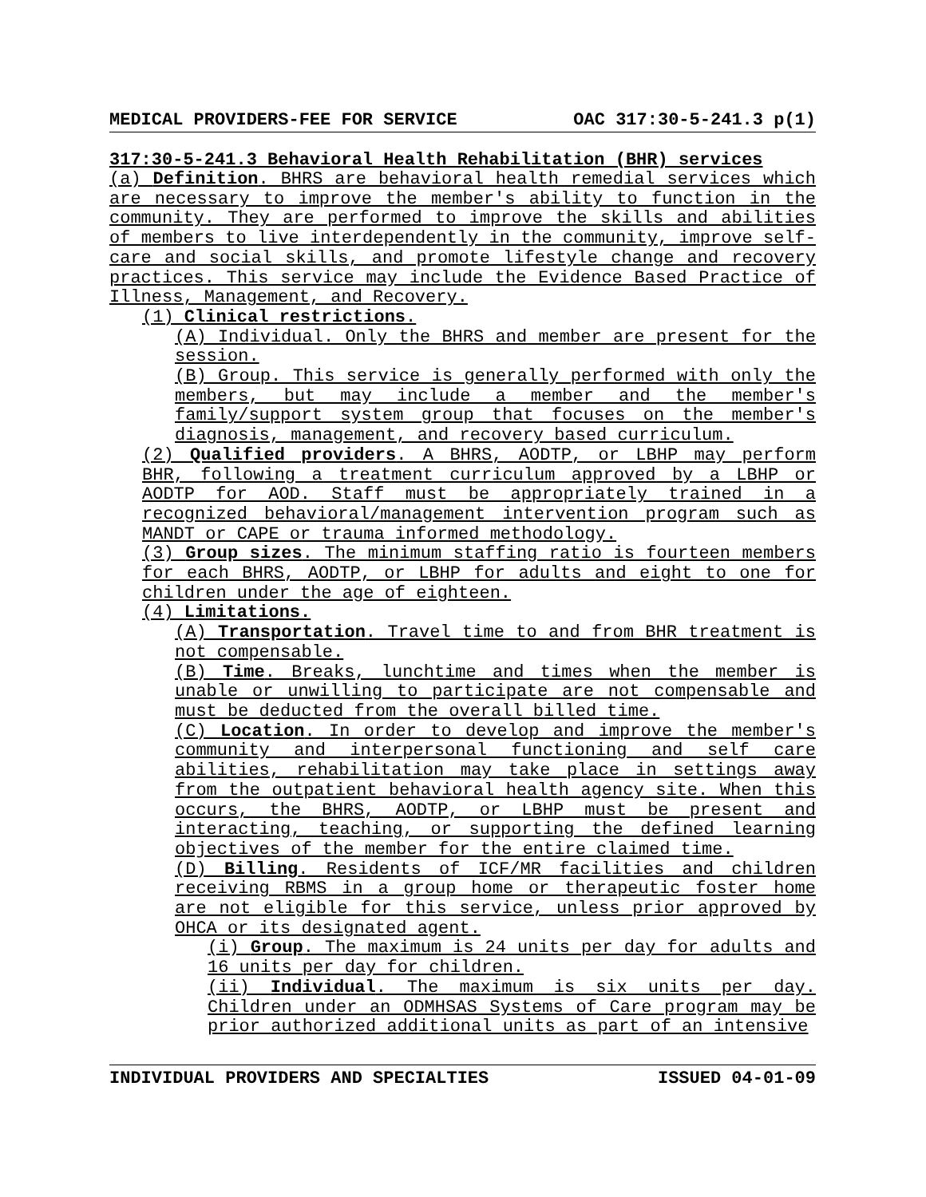MEDICAL PROVIDERS-FEE FOR SERVICE OAC 317:30-5-241.3 p(1)
317:30-5-241.3 Behavioral Health Rehabilitation (BHR) services
(a) Definition. BHRS are behavioral health remedial services which are necessary to improve the member's ability to function in the community. They are performed to improve the skills and abilities of members to live interdependently in the community, improve self-care and social skills, and promote lifestyle change and recovery practices. This service may include the Evidence Based Practice of Illness, Management, and Recovery.
(1) Clinical restrictions.
(A) Individual. Only the BHRS and member are present for the session.
(B) Group. This service is generally performed with only the members, but may include a member and the member's family/support system group that focuses on the member's diagnosis, management, and recovery based curriculum.
(2) Qualified providers. A BHRS, AODTP, or LBHP may perform BHR, following a treatment curriculum approved by a LBHP or AODTP for AOD. Staff must be appropriately trained in a recognized behavioral/management intervention program such as MANDT or CAPE or trauma informed methodology.
(3) Group sizes. The minimum staffing ratio is fourteen members for each BHRS, AODTP, or LBHP for adults and eight to one for children under the age of eighteen.
(4) Limitations.
(A) Transportation. Travel time to and from BHR treatment is not compensable.
(B) Time. Breaks, lunchtime and times when the member is unable or unwilling to participate are not compensable and must be deducted from the overall billed time.
(C) Location. In order to develop and improve the member's community and interpersonal functioning and self care abilities, rehabilitation may take place in settings away from the outpatient behavioral health agency site. When this occurs, the BHRS, AODTP, or LBHP must be present and interacting, teaching, or supporting the defined learning objectives of the member for the entire claimed time.
(D) Billing. Residents of ICF/MR facilities and children receiving RBMS in a group home or therapeutic foster home are not eligible for this service, unless prior approved by OHCA or its designated agent.
(i) Group. The maximum is 24 units per day for adults and 16 units per day for children.
(ii) Individual. The maximum is six units per day. Children under an ODMHSAS Systems of Care program may be prior authorized additional units as part of an intensive
INDIVIDUAL PROVIDERS AND SPECIALTIES ISSUED 04-01-09